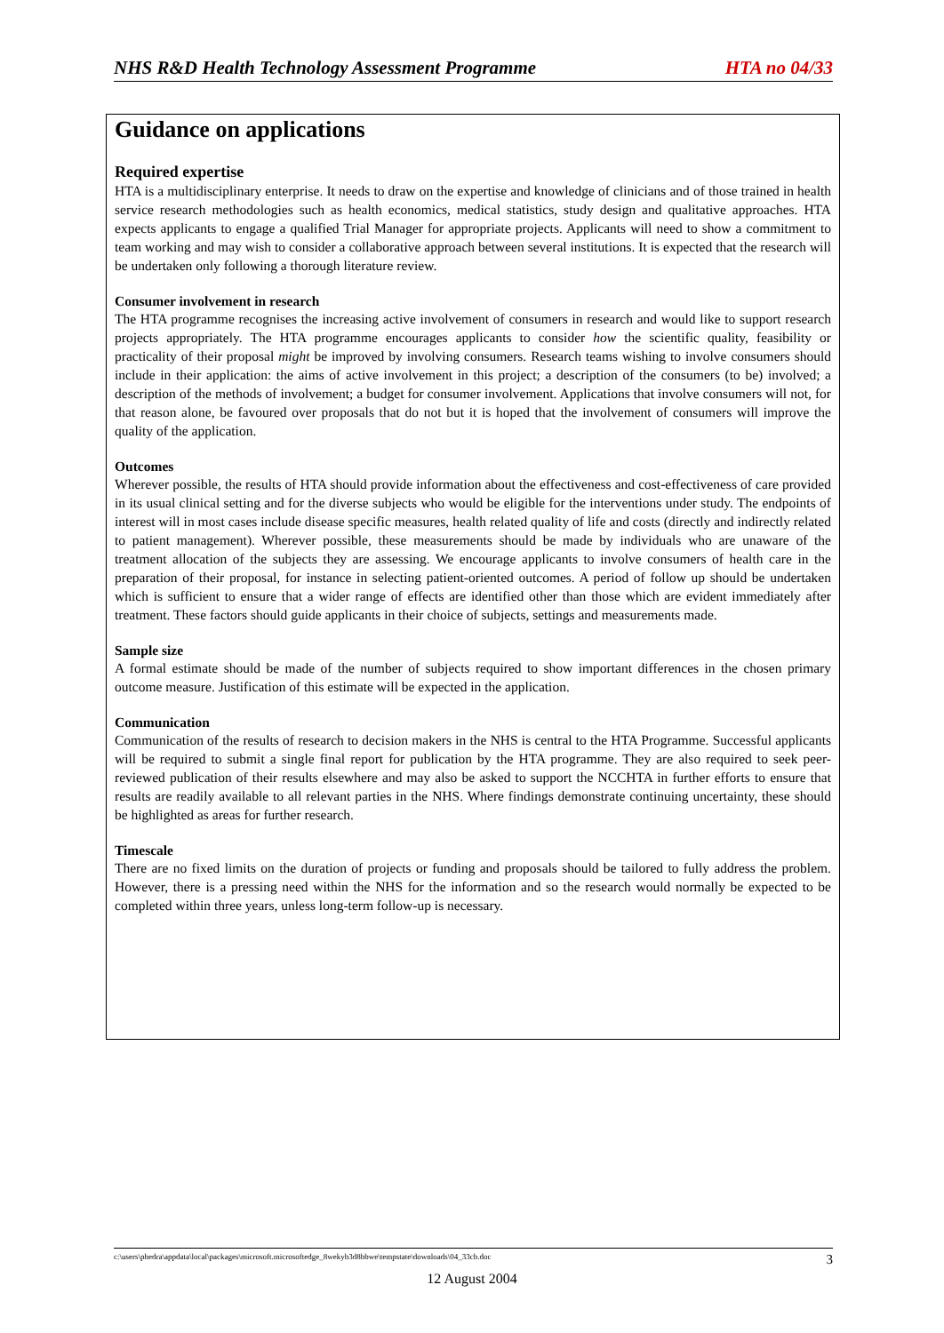NHS R&D Health Technology Assessment Programme HTA no 04/33
Guidance on applications
Required expertise
HTA is a multidisciplinary enterprise. It needs to draw on the expertise and knowledge of clinicians and of those trained in health service research methodologies such as health economics, medical statistics, study design and qualitative approaches. HTA expects applicants to engage a qualified Trial Manager for appropriate projects. Applicants will need to show a commitment to team working and may wish to consider a collaborative approach between several institutions. It is expected that the research will be undertaken only following a thorough literature review.
Consumer involvement in research
The HTA programme recognises the increasing active involvement of consumers in research and would like to support research projects appropriately. The HTA programme encourages applicants to consider how the scientific quality, feasibility or practicality of their proposal might be improved by involving consumers. Research teams wishing to involve consumers should include in their application: the aims of active involvement in this project; a description of the consumers (to be) involved; a description of the methods of involvement; a budget for consumer involvement. Applications that involve consumers will not, for that reason alone, be favoured over proposals that do not but it is hoped that the involvement of consumers will improve the quality of the application.
Outcomes
Wherever possible, the results of HTA should provide information about the effectiveness and cost-effectiveness of care provided in its usual clinical setting and for the diverse subjects who would be eligible for the interventions under study. The endpoints of interest will in most cases include disease specific measures, health related quality of life and costs (directly and indirectly related to patient management). Wherever possible, these measurements should be made by individuals who are unaware of the treatment allocation of the subjects they are assessing. We encourage applicants to involve consumers of health care in the preparation of their proposal, for instance in selecting patient-oriented outcomes. A period of follow up should be undertaken which is sufficient to ensure that a wider range of effects are identified other than those which are evident immediately after treatment. These factors should guide applicants in their choice of subjects, settings and measurements made.
Sample size
A formal estimate should be made of the number of subjects required to show important differences in the chosen primary outcome measure. Justification of this estimate will be expected in the application.
Communication
Communication of the results of research to decision makers in the NHS is central to the HTA Programme. Successful applicants will be required to submit a single final report for publication by the HTA programme. They are also required to seek peer-reviewed publication of their results elsewhere and may also be asked to support the NCCHTA in further efforts to ensure that results are readily available to all relevant parties in the NHS. Where findings demonstrate continuing uncertainty, these should be highlighted as areas for further research.
Timescale
There are no fixed limits on the duration of projects or funding and proposals should be tailored to fully address the problem. However, there is a pressing need within the NHS for the information and so the research would normally be expected to be completed within three years, unless long-term follow-up is necessary.
c:\users\phedra\appdata\local\packages\microsoft.microsoftedge_8wekyb3d8bbwe\tempstate\downloads\04_33cb.doc 3
12 August 2004